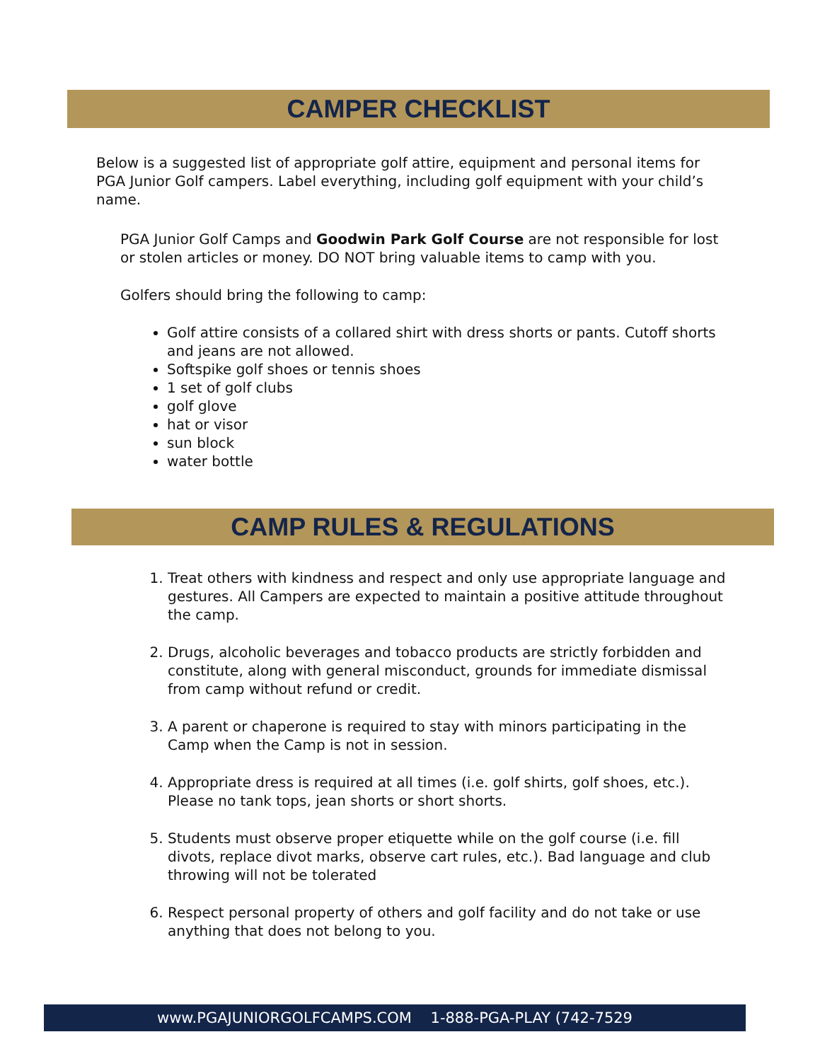CAMPER CHECKLIST
Below is a suggested list of appropriate golf attire, equipment and personal items for PGA Junior Golf campers. Label everything, including golf equipment with your child’s name.
PGA Junior Golf Camps and Goodwin Park Golf Course are not responsible for lost or stolen articles or money. DO NOT bring valuable items to camp with you.
Golfers should bring the following to camp:
Golf attire consists of a collared shirt with dress shorts or pants. Cutoff shorts and jeans are not allowed.
Softspike golf shoes or tennis shoes
1 set of golf clubs
golf glove
hat or visor
sun block
water bottle
CAMP RULES & REGULATIONS
1. Treat others with kindness and respect and only use appropriate language and gestures. All Campers are expected to maintain a positive attitude throughout the camp.
2. Drugs, alcoholic beverages and tobacco products are strictly forbidden and constitute, along with general misconduct, grounds for immediate dismissal from camp without refund or credit.
3. A parent or chaperone is required to stay with minors participating in the Camp when the Camp is not in session.
4. Appropriate dress is required at all times (i.e. golf shirts, golf shoes, etc.). Please no tank tops, jean shorts or short shorts.
5. Students must observe proper etiquette while on the golf course (i.e. fill divots, replace divot marks, observe cart rules, etc.). Bad language and club throwing will not be tolerated
6. Respect personal property of others and golf facility and do not take or use anything that does not belong to you.
www.PGAJUNIORGOLFCAMPS.COM 1-888-PGA-PLAY (742-7529